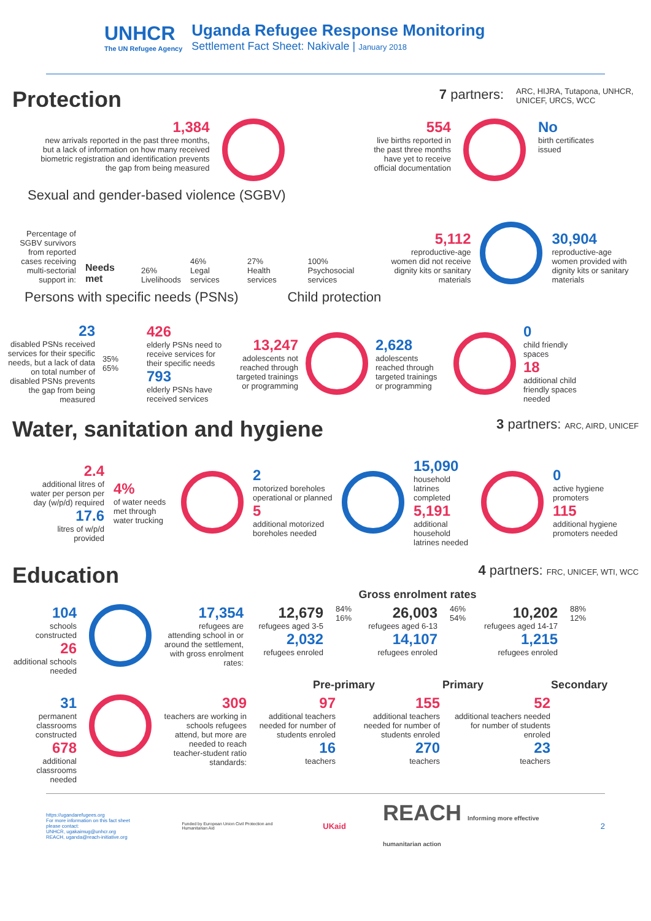UNHCR
The UN Refugee Agency
Uganda Refugee Response Monitoring
Settlement Fact Sheet: Nakivale | January 2018
Protection
7 partners:
ARC, HIJRA, Tutapona, UNHCR, UNICEF, URCS, WCC
1,384
new arrivals reported in the past three months, but a lack of information on how many received biometric registration and identification prevents the gap from being measured
554
live births reported in the past three months have yet to receive official documentation
No
birth certificates issued
Sexual and gender-based violence (SGBV)
Percentage of SGBV survivors from reported cases receiving multi-sectorial support in:
Needs met
26%
Livelihoods
46%
Legal services
27%
Health services
100%
Psychosocial services
5,112
reproductive-age women did not receive dignity kits or sanitary materials
30,904
reproductive-age women provided with dignity kits or sanitary materials
Persons with specific needs (PSNs)
Child protection
23
disabled PSNs received services for their specific needs, but a lack of data on total number of disabled PSNs prevents the gap from being measured
35%
65%
426
elderly PSNs need to receive services for their specific needs
793
elderly PSNs have received services
13,247
adolescents not reached through targeted trainings or programming
2,628
adolescents reached through targeted trainings or programming
0
child friendly spaces
18
additional child friendly spaces needed
Water, sanitation and hygiene
3 partners: ARC, AIRD, UNICEF
2.4
additional litres of water per person per day (w/p/d) required
17.6
litres of w/p/d provided
4%
of water needs met through water trucking
2
motorized boreholes operational or planned
5
additional motorized boreholes needed
15,090
household latrines completed
5,191
additional household latrines needed
0
active hygiene promoters
115
additional hygiene promoters needed
Education
4 partners: FRC, UNICEF, WTI, WCC
Gross enrolment rates
104
schools constructed
26
additional schools needed
17,354
refugees are attending school in or around the settlement, with gross enrolment rates:
12,679
refugees aged 3-5
2,032
refugees enroled
84%
16%
26,003
refugees aged 6-13
14,107
refugees enroled
46%
54%
10,202
refugees aged 14-17
1,215
refugees enroled
88%
12%
Pre-primary Primary Secondary
31
permanent classrooms constructed
678
additional classrooms needed
309
teachers are working in schools refugees attend, but more are needed to reach teacher-student ratio standards:
97
additional teachers needed for number of students enroled
16
teachers
155
additional teachers needed for number of students enroled
270
teachers
52
additional teachers needed for number of students enroled
23
teachers
https://ugandarefugees.org
For more information on this fact sheet please contact:
UNHCR, ugakaimug@unhcr.org
REACH, uganda@reach-initiative.org
Funded by European Union Civil Protection and Humanitarian Aid
UKaid
REACH Informing more effective humanitarian action
2